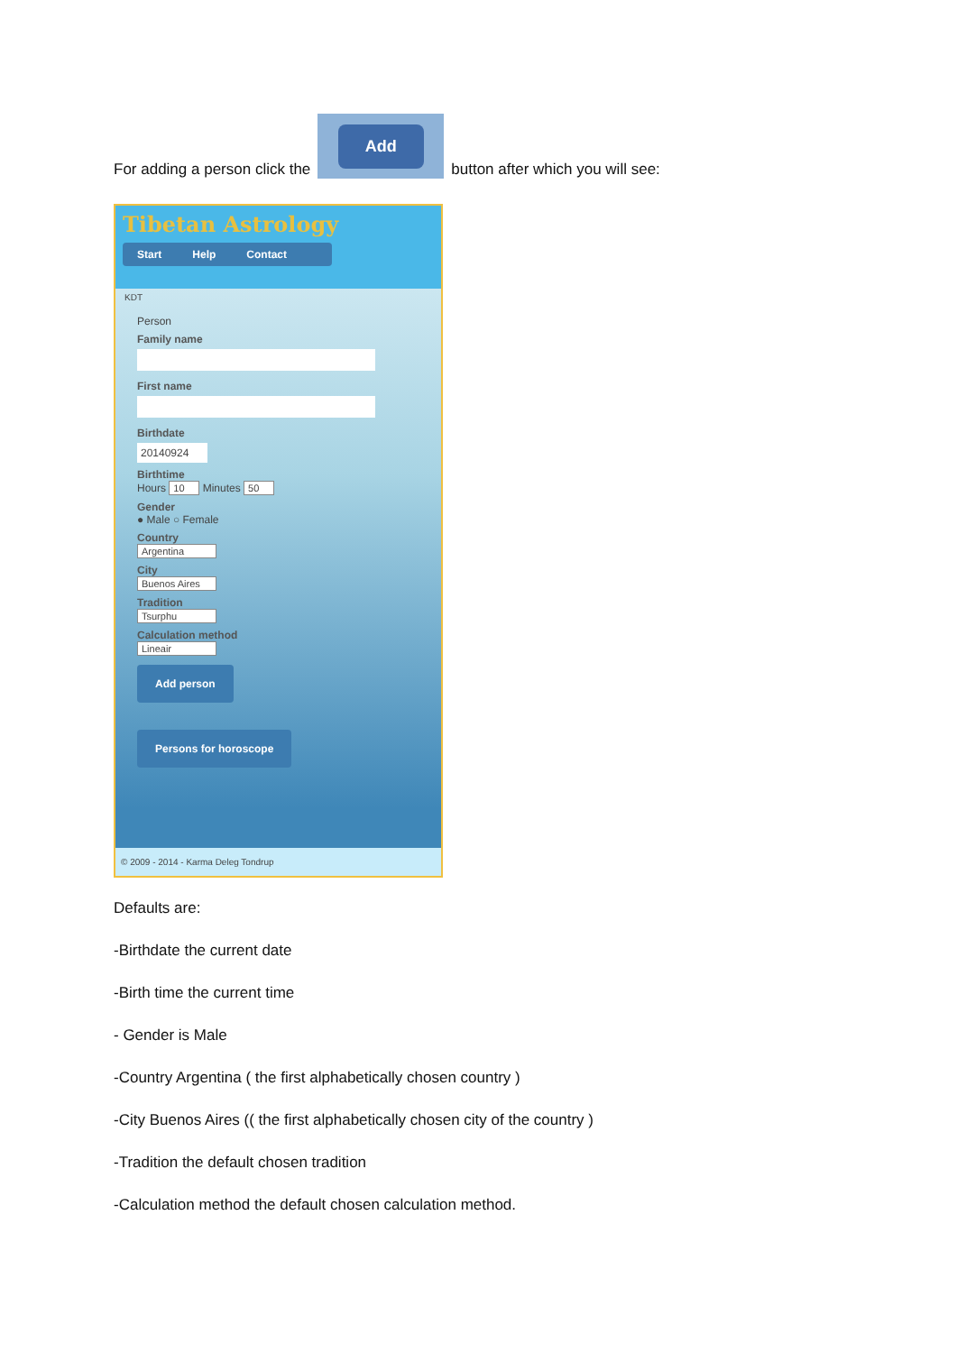For adding a person click the
Add
button after which you will see:
Tibetan Astrology
Start Help Contact
KDT
Person
Family name
First name
Birthdate
20140924
Birthtime
Hours 10 Minutes 50
Gender
● Male ○ Female
Country
Argentina
City
Buenos Aires
Tradition
Tsurphu
Calculation method
Lineair
Add person
Persons for horoscope
© 2009 - 2014 - Karma Deleg Tondrup
Defaults are:
-Birthdate the current date
-Birth time the current time
- Gender is Male
-Country Argentina ( the first alphabetically chosen country )
-City Buenos Aires (( the first alphabetically chosen city of the country )
-Tradition the default chosen tradition
-Calculation method the default chosen calculation method.